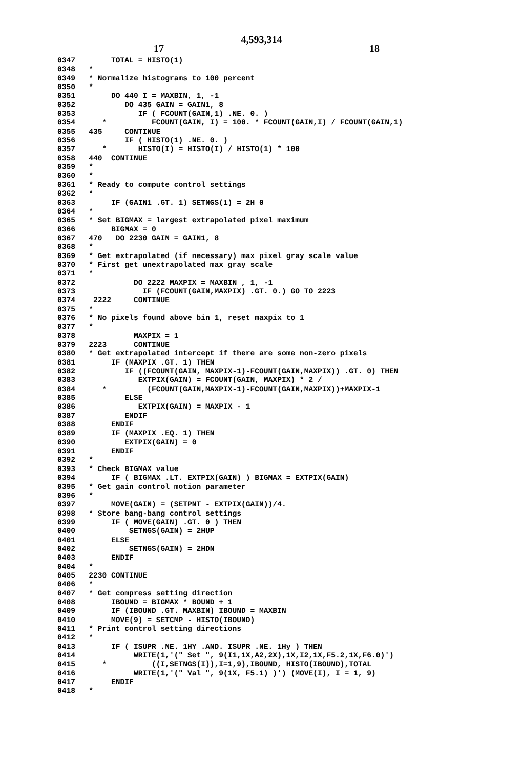4,593,314
17 18
0347        TOTAL = HISTO(1)
0348   *
0349   * Normalize histograms to 100 percent
0350   *
0351        DO 440 I = MAXBIN, 1, -1
0352           DO 435 GAIN = GAIN1, 8
0353              IF ( FCOUNT(GAIN,1) .NE. 0. )
0354      *          FCOUNT(GAIN, I) = 100. * FCOUNT(GAIN,I) / FCOUNT(GAIN,1)
0355   435     CONTINUE
0356           IF ( HISTO(1) .NE. 0. )
0357      *       HISTO(I) = HISTO(I) / HISTO(1) * 100
0358   440  CONTINUE
0359   *
0360   *
0361   * Ready to compute control settings
0362   *
0363        IF (GAIN1 .GT. 1) SETNGS(1) = 2H 0
0364   *
0365   * Set BIGMAX = largest extrapolated pixel maximum
0366        BIGMAX = 0
0367   470   DO 2230 GAIN = GAIN1, 8
0368   *
0369   * Get extrapolated (if necessary) max pixel gray scale value
0370   * First get unextrapolated max gray scale
0371   *
0372             DO 2222 MAXPIX = MAXBIN , 1, -1
0373               IF (FCOUNT(GAIN,MAXPIX) .GT. 0.) GO TO 2223
0374    2222     CONTINUE
0375   *
0376   * No pixels found above bin 1, reset maxpix to 1
0377   *
0378             MAXPIX = 1
0379   2223      CONTINUE
0380   * Get extrapolated intercept if there are some non-zero pixels
0381        IF (MAXPIX .GT. 1) THEN
0382           IF ((FCOUNT(GAIN, MAXPIX-1)-FCOUNT(GAIN,MAXPIX)) .GT. 0) THEN
0383              EXTPIX(GAIN) = FCOUNT(GAIN, MAXPIX) * 2 /
0384      *         (FCOUNT(GAIN,MAXPIX-1)-FCOUNT(GAIN,MAXPIX))+MAXPIX-1
0385           ELSE
0386              EXTPIX(GAIN) = MAXPIX - 1
0387           ENDIF
0388        ENDIF
0389        IF (MAXPIX .EQ. 1) THEN
0390           EXTPIX(GAIN) = 0
0391        ENDIF
0392   *
0393   * Check BIGMAX value
0394        IF ( BIGMAX .LT. EXTPIX(GAIN) ) BIGMAX = EXTPIX(GAIN)
0395   * Get gain control motion parameter
0396   *
0397        MOVE(GAIN) = (SETPNT - EXTPIX(GAIN))/4.
0398   * Store bang-bang control settings
0399        IF ( MOVE(GAIN) .GT. 0 ) THEN
0400            SETNGS(GAIN) = 2HUP
0401        ELSE
0402            SETNGS(GAIN) = 2HDN
0403        ENDIF
0404   *
0405   2230 CONTINUE
0406   *
0407   * Get compress setting direction
0408        IBOUND = BIGMAX * BOUND + 1
0409        IF (IBOUND .GT. MAXBIN) IBOUND = MAXBIN
0410        MOVE(9) = SETCMP - HISTO(IBOUND)
0411   * Print control setting directions
0412   *
0413        IF ( ISUPR .NE. 1HY .AND. ISUPR .NE. 1Hy ) THEN
0414             WRITE(1,'(" Set ", 9(I1,1X,A2,2X),1X,I2,1X,F5.2,1X,F6.0)')
0415      *          ((I,SETNGS(I)),I=1,9),IBOUND, HISTO(IBOUND),TOTAL
0416             WRITE(1,'(" Val ", 9(1X, F5.1) )') (MOVE(I), I = 1, 9)
0417        ENDIF
0418   *